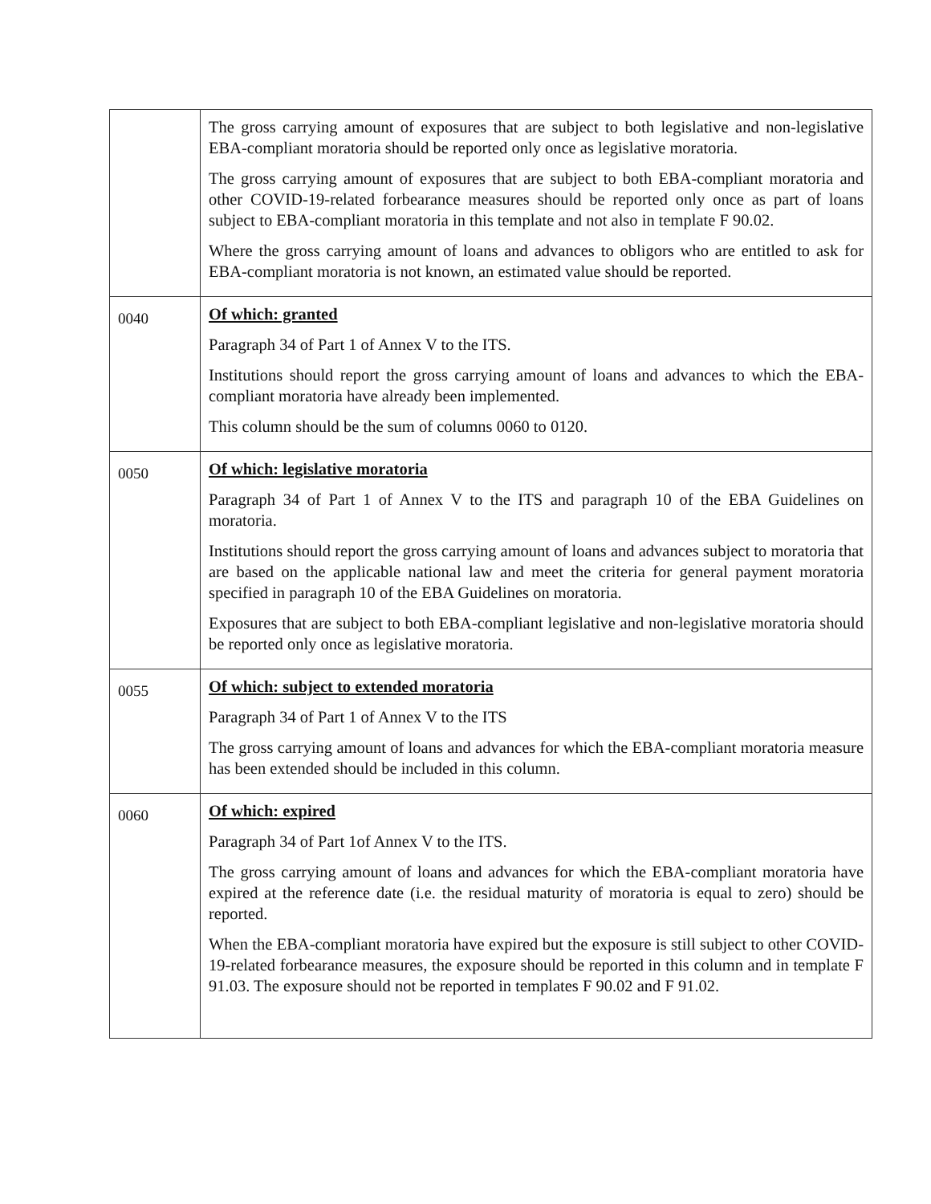| | The gross carrying amount of exposures that are subject to both legislative and non-legislative EBA-compliant moratoria should be reported only once as legislative moratoria. The gross carrying amount of exposures that are subject to both EBA-compliant moratoria and other COVID-19-related forbearance measures should be reported only once as part of loans subject to EBA-compliant moratoria in this template and not also in template F 90.02. Where the gross carrying amount of loans and advances to obligors who are entitled to ask for EBA-compliant moratoria is not known, an estimated value should be reported. |
| 0040 | Of which: granted Paragraph 34 of Part 1 of Annex V to the ITS. Institutions should report the gross carrying amount of loans and advances to which the EBA-compliant moratoria have already been implemented. This column should be the sum of columns 0060 to 0120. |
| 0050 | Of which: legislative moratoria Paragraph 34 of Part 1 of Annex V to the ITS and paragraph 10 of the EBA Guidelines on moratoria. Institutions should report the gross carrying amount of loans and advances subject to moratoria that are based on the applicable national law and meet the criteria for general payment moratoria specified in paragraph 10 of the EBA Guidelines on moratoria. Exposures that are subject to both EBA-compliant legislative and non-legislative moratoria should be reported only once as legislative moratoria. |
| 0055 | Of which: subject to extended moratoria Paragraph 34 of Part 1 of Annex V to the ITS The gross carrying amount of loans and advances for which the EBA-compliant moratoria measure has been extended should be included in this column. |
| 0060 | Of which: expired Paragraph 34 of Part 1of Annex V to the ITS. The gross carrying amount of loans and advances for which the EBA-compliant moratoria have expired at the reference date (i.e. the residual maturity of moratoria is equal to zero) should be reported. When the EBA-compliant moratoria have expired but the exposure is still subject to other COVID-19-related forbearance measures, the exposure should be reported in this column and in template F 91.03. The exposure should not be reported in templates F 90.02 and F 91.02. |